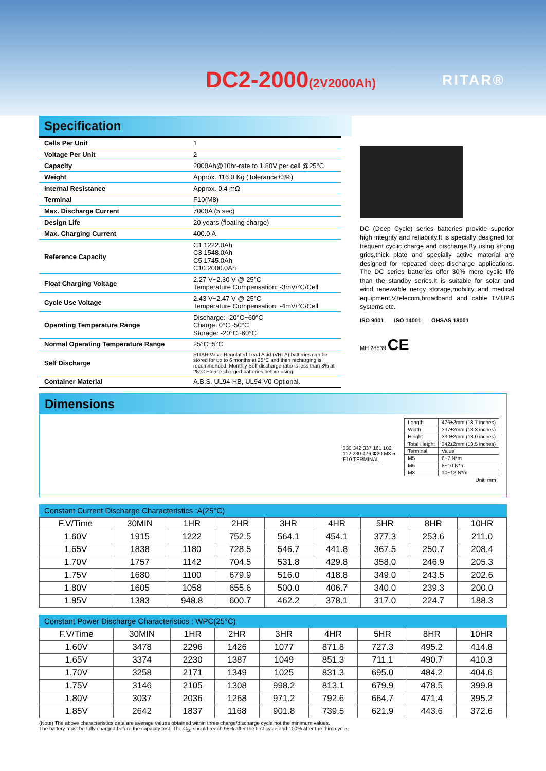DC2-2000(2V2000Ah) RITAR®
Specification
| Cells Per Unit | 1 |
| Voltage Per Unit | 2 |
| Capacity | 2000Ah@10hr-rate to 1.80V per cell @25°C |
| Weight | Approx. 116.0 Kg (Tolerance±3%) |
| Internal Resistance | Approx. 0.4 mΩ |
| Terminal | F10(M8) |
| Max. Discharge Current | 7000A (5 sec) |
| Design Life | 20 years (floating charge) |
| Max. Charging Current | 400.0 A |
| Reference Capacity | C1 1222.0Ah C3 1548.0Ah C5 1745.0Ah C10 2000.0Ah |
| Float Charging Voltage | 2.27 V~2.30 V @ 25°C Temperature Compensation: -3mV/°C/Cell |
| Cycle Use Voltage | 2.43 V~2.47 V @ 25°C Temperature Compensation: -4mV/°C/Cell |
| Operating Temperature Range | Discharge: -20°C~60°C Charge: 0°C~50°C Storage: -20°C~60°C |
| Normal Operating Temperature Range | 25°C±5°C |
| Self Discharge | RITAR Valve Regulated Lead Acid (VRLA) batteries can be stored for up to 6 months at 25°C and then recharging is recommended. Monthly Self-discharge ratio is less than 3% at 25°C.Please charged batteries before using. |
| Container Material | A.B.S. UL94-HB, UL94-V0 Optional. |
DC (Deep Cycle) series batteries provide superior high integrity and reliability.It is specially designed for frequent cyclic charge and discharge.By using strong grids,thick plate and specially active material are designed for repeated deep-discharge applications. The DC series batteries offer 30% more cyclic life than the standby series.It is suitable for solar and wind renewable nergy storage,mobility and medical equipment,V,telecom,broadband and cable TV,UPS systems etc.
ISO 9001 ISO 14001 OHSAS 18001
MH 28539 CE
Dimensions
| Length | 476±2mm (18.7 inches) |
| Width | 337±2mm (13.3 inches) |
| Height | 330±2mm (13.0 inches) |
| Total Height | 342±2mm (13.5 inches) |
| Terminal | Value |
| M5 | 6~7 N*m |
| M6 | 8~10 N*m |
| M8 | 10~12 N*m |
| Unit: mm | |
330 342 337 161 102 112 230 476 Φ20 M8 5 F10 TERMINAL
Constant Current Discharge Characteristics :A(25°C)
| F.V/Time | 30MIN | 1HR | 2HR | 3HR | 4HR | 5HR | 8HR | 10HR |
| --- | --- | --- | --- | --- | --- | --- | --- | --- |
| 1.60V | 1915 | 1222 | 752.5 | 564.1 | 454.1 | 377.3 | 253.6 | 211.0 |
| 1.65V | 1838 | 1180 | 728.5 | 546.7 | 441.8 | 367.5 | 250.7 | 208.4 |
| 1.70V | 1757 | 1142 | 704.5 | 531.8 | 429.8 | 358.0 | 246.9 | 205.3 |
| 1.75V | 1680 | 1100 | 679.9 | 516.0 | 418.8 | 349.0 | 243.5 | 202.6 |
| 1.80V | 1605 | 1058 | 655.6 | 500.0 | 406.7 | 340.0 | 239.3 | 200.0 |
| 1.85V | 1383 | 948.8 | 600.7 | 462.2 | 378.1 | 317.0 | 224.7 | 188.3 |
Constant Power Discharge Characteristics : WPC(25°C)
| F.V/Time | 30MIN | 1HR | 2HR | 3HR | 4HR | 5HR | 8HR | 10HR |
| --- | --- | --- | --- | --- | --- | --- | --- | --- |
| 1.60V | 3478 | 2296 | 1426 | 1077 | 871.8 | 727.3 | 495.2 | 414.8 |
| 1.65V | 3374 | 2230 | 1387 | 1049 | 851.3 | 711.1 | 490.7 | 410.3 |
| 1.70V | 3258 | 2171 | 1349 | 1025 | 831.3 | 695.0 | 484.2 | 404.6 |
| 1.75V | 3146 | 2105 | 1308 | 998.2 | 813.1 | 679.9 | 478.5 | 399.8 |
| 1.80V | 3037 | 2036 | 1268 | 971.2 | 792.6 | 664.7 | 471.4 | 395.2 |
| 1.85V | 2642 | 1837 | 1168 | 901.8 | 739.5 | 621.9 | 443.6 | 372.6 |
(Note) The above characteristics data are average values obtained within three charge/discharge cycle not the minimum values.
The battery must be fully charged before the capacity test. The C<sub>10</sub> should reach 95% after the first cycle and 100% after the third cycle.